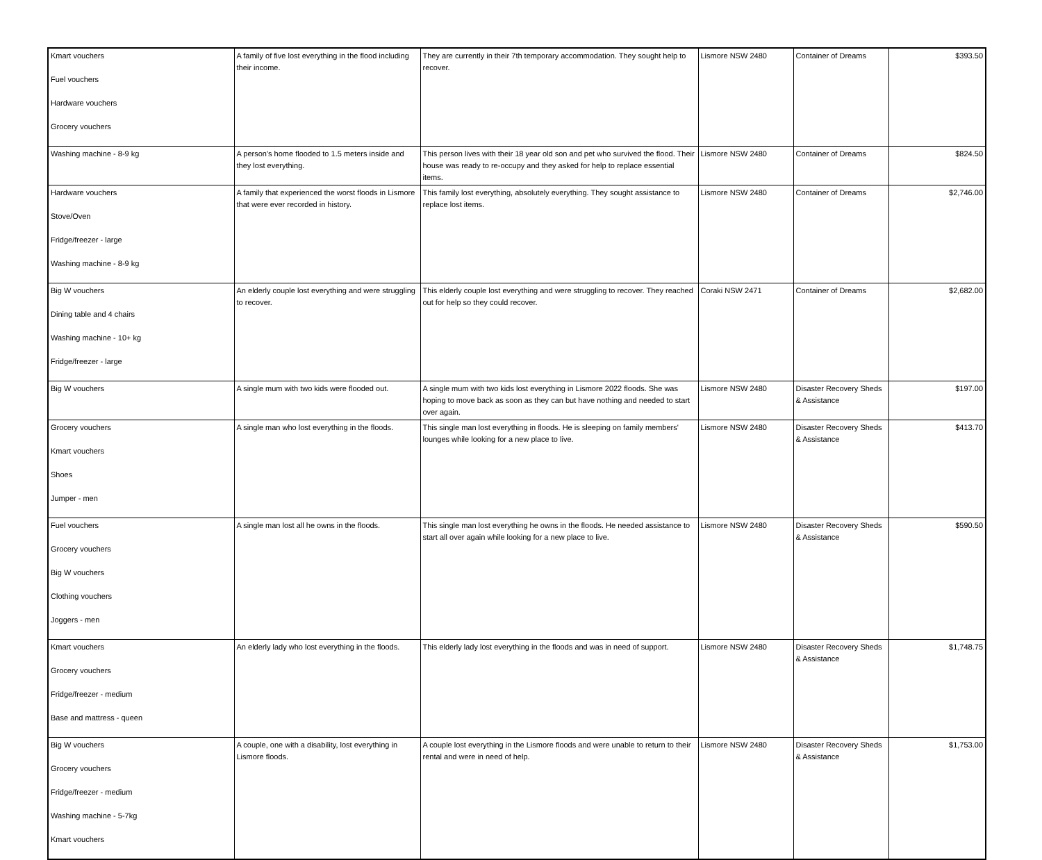| Kmart vouchers Fuel vouchers Hardware vouchers Grocery vouchers | A family of five lost everything in the flood including their income. | They are currently in their 7th temporary accommodation. They sought help to recover. | Lismore NSW 2480 | Container of Dreams | $393.50 |
| Washing machine - 8-9 kg | A person's home flooded to 1.5 meters inside and they lost everything. | This person lives with their 18 year old son and pet who survived the flood. Their house was ready to re-occupy and they asked for help to replace essential items. | Lismore NSW 2480 | Container of Dreams | $824.50 |
| Hardware vouchers Stove/Oven Fridge/freezer - large Washing machine - 8-9 kg | A family that experienced the worst floods in Lismore that were ever recorded in history. | This family lost everything, absolutely everything. They sought assistance to replace lost items. | Lismore NSW 2480 | Container of Dreams | $2,746.00 |
| Big W vouchers Dining table and 4 chairs Washing machine - 10+ kg Fridge/freezer - large | An elderly couple lost everything and were struggling to recover. | This elderly couple lost everything and were struggling to recover. They reached out for help so they could recover. | Coraki NSW 2471 | Container of Dreams | $2,682.00 |
| Big W vouchers | A single mum with two kids were flooded out. | A single mum with two kids lost everything in Lismore 2022 floods. She was hoping to move back as soon as they can but have nothing and needed to start over again. | Lismore NSW 2480 | Disaster Recovery Sheds & Assistance | $197.00 |
| Grocery vouchers Kmart vouchers Shoes Jumper - men | A single man who lost everything in the floods. | This single man lost everything in floods. He is sleeping on family members' lounges while looking for a new place to live. | Lismore NSW 2480 | Disaster Recovery Sheds & Assistance | $413.70 |
| Fuel vouchers Grocery vouchers Big W vouchers Clothing vouchers Joggers - men | A single man lost all he owns in the floods. | This single man lost everything he owns in the floods. He needed assistance to start all over again while looking for a new place to live. | Lismore NSW 2480 | Disaster Recovery Sheds & Assistance | $590.50 |
| Kmart vouchers Grocery vouchers Fridge/freezer - medium Base and mattress - queen | An elderly lady who lost everything in the floods. | This elderly lady lost everything in the floods and was in need of support. | Lismore NSW 2480 | Disaster Recovery Sheds & Assistance | $1,748.75 |
| Big W vouchers Grocery vouchers Fridge/freezer - medium Washing machine - 5-7kg Kmart vouchers | A couple, one with a disability, lost everything in Lismore floods. | A couple lost everything in the Lismore floods and were unable to return to their rental and were in need of help. | Lismore NSW 2480 | Disaster Recovery Sheds & Assistance | $1,753.00 |